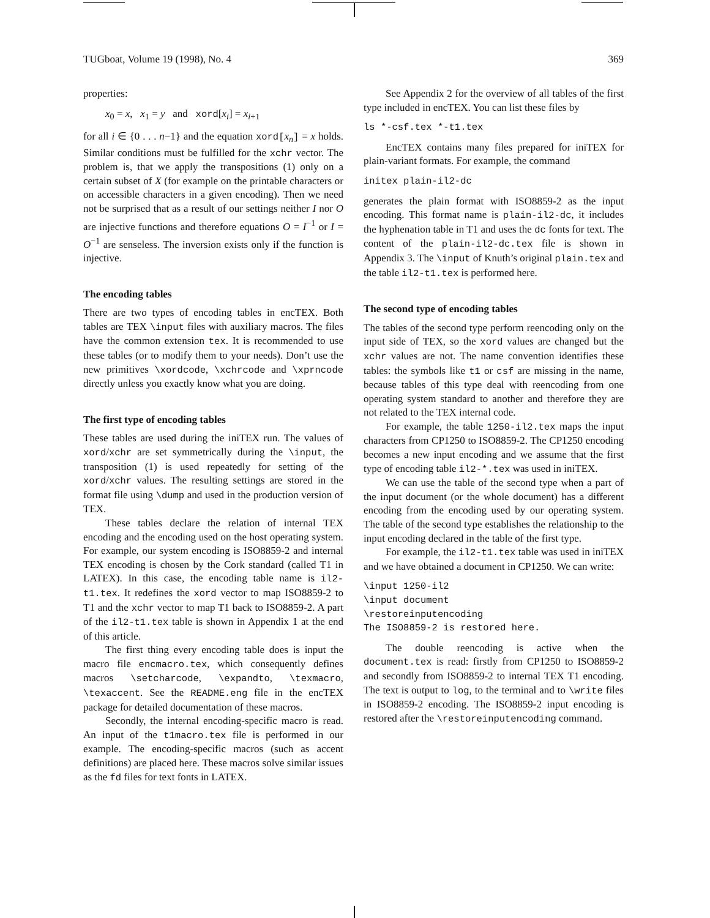TUGboat, Volume 19 (1998), No. 4 369
properties:
x<sub>0</sub> = x, x<sub>1</sub> = y and xord[x<sub>i</sub>] = x<sub>i+1</sub>
for all i ∈ {0 . . . n−1} and the equation xord[x<sub>n</sub>] = x holds. Similar conditions must be fulfilled for the xchr vector. The problem is, that we apply the transpositions (1) only on a certain subset of X (for example on the printable characters or on accessible characters in a given encoding). Then we need not be surprised that as a result of our settings neither I nor O are injective functions and therefore equations O = I<sup>−1</sup> or I = O<sup>−1</sup> are senseless. The inversion exists only if the function is injective.
The encoding tables
There are two types of encoding tables in encTEX. Both tables are TEX \input files with auxiliary macros. The files have the common extension tex. It is recommended to use these tables (or to modify them to your needs). Don’t use the new primitives \xordcode, \xchrcode and \xprncode directly unless you exactly know what you are doing.
The first type of encoding tables
These tables are used during the iniTEX run. The values of xord/xchr are set symmetrically during the \input, the transposition (1) is used repeatedly for setting of the xord/xchr values. The resulting settings are stored in the format file using \dump and used in the production version of TEX.
These tables declare the relation of internal TEX encoding and the encoding used on the host operating system. For example, our system encoding is ISO8859-2 and internal TEX encoding is chosen by the Cork standard (called T1 in LATEX). In this case, the encoding table name is il2-t1.tex. It redefines the xord vector to map ISO8859-2 to T1 and the xchr vector to map T1 back to ISO8859-2. A part of the il2-t1.tex table is shown in Appendix 1 at the end of this article.
The first thing every encoding table does is input the macro file encmacro.tex, which consequently defines macros \setcharcode, \expandto, \texmacro, \texaccent. See the README.eng file in the encTEX package for detailed documentation of these macros.
Secondly, the internal encoding-specific macro is read. An input of the t1macro.tex file is performed in our example. The encoding-specific macros (such as accent definitions) are placed here. These macros solve similar issues as the fd files for text fonts in LATEX.
See Appendix 2 for the overview of all tables of the first type included in encTEX. You can list these files by
ls *-csf.tex *-t1.tex
EncTEX contains many files prepared for iniTEX for plain-variant formats. For example, the command
initex plain-il2-dc
generates the plain format with ISO8859-2 as the input encoding. This format name is plain-il2-dc, it includes the hyphenation table in T1 and uses the dc fonts for text. The content of the plain-il2-dc.tex file is shown in Appendix 3. The \input of Knuth’s original plain.tex and the table il2-t1.tex is performed here.
The second type of encoding tables
The tables of the second type perform reencoding only on the input side of TEX, so the xord values are changed but the xchr values are not. The name convention identifies these tables: the symbols like t1 or csf are missing in the name, because tables of this type deal with reencoding from one operating system standard to another and therefore they are not related to the TEX internal code.
For example, the table 1250-il2.tex maps the input characters from CP1250 to ISO8859-2. The CP1250 encoding becomes a new input encoding and we assume that the first type of encoding table il2-*.tex was used in iniTEX.
We can use the table of the second type when a part of the input document (or the whole document) has a different encoding from the encoding used by our operating system. The table of the second type establishes the relationship to the input encoding declared in the table of the first type.
For example, the il2-t1.tex table was used in iniTEX and we have obtained a document in CP1250. We can write:
\input 1250-il2
\input document
\restoreinputencoding
The ISO8859-2 is restored here.
The double reencoding is active when the document.tex is read: firstly from CP1250 to ISO8859-2 and secondly from ISO8859-2 to internal TEX T1 encoding. The text is output to log, to the terminal and to \write files in ISO8859-2 encoding. The ISO8859-2 input encoding is restored after the \restoreinputencoding command.